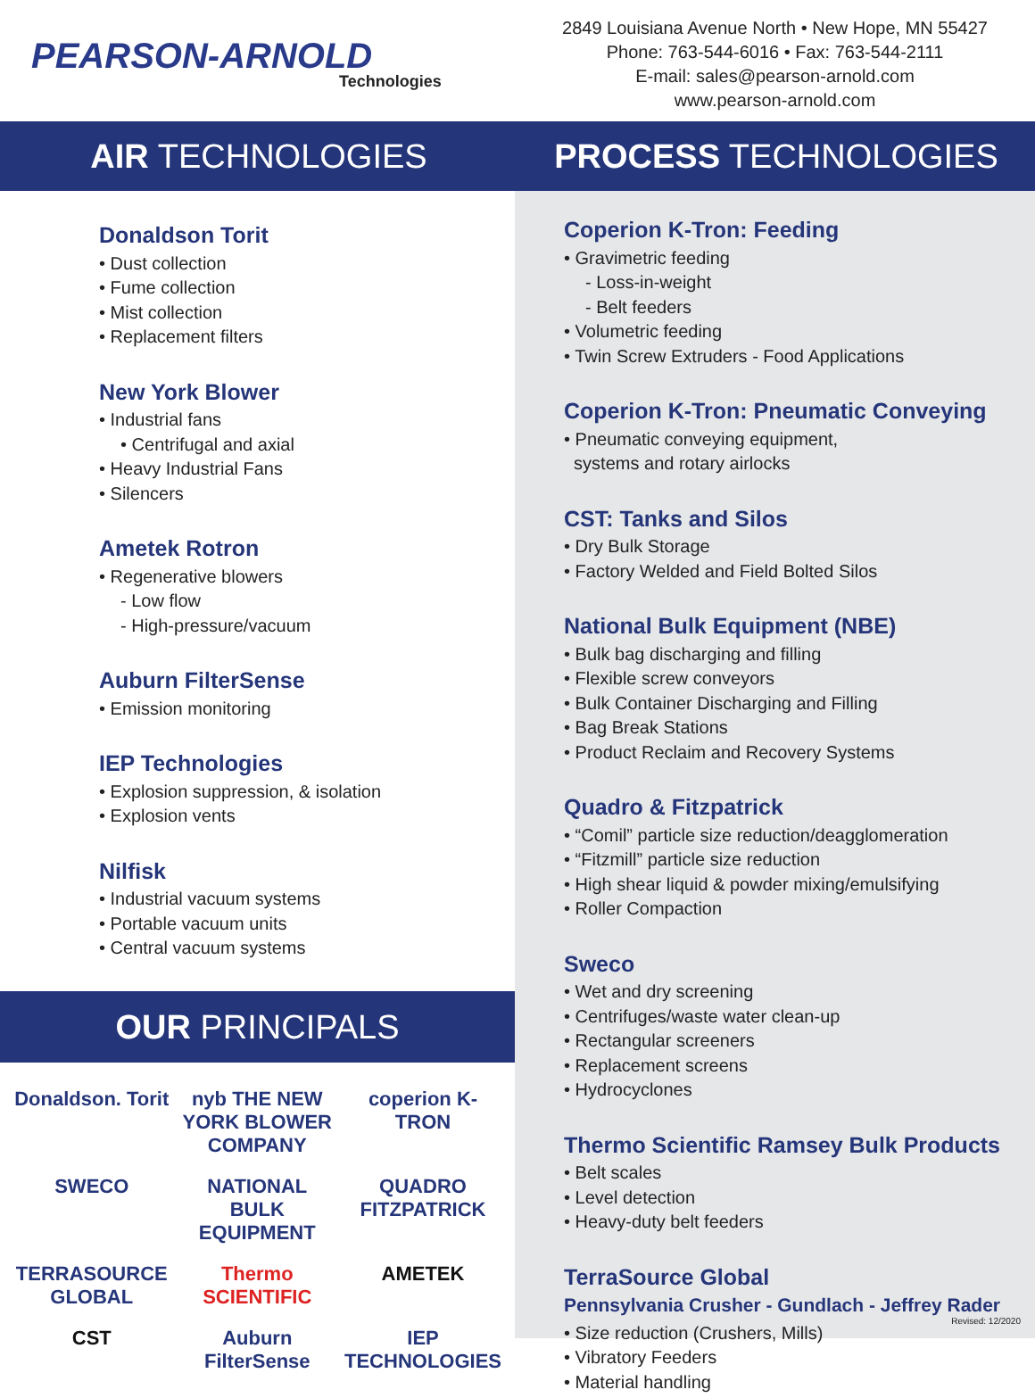PEARSON-ARNOLD
Technologies
2849 Louisiana Avenue North • New Hope, MN 55427
Phone: 763-544-6016 • Fax: 763-544-2111
E-mail: sales@pearson-arnold.com
www.pearson-arnold.com
AIR TECHNOLOGIES PROCESS TECHNOLOGIES
Donaldson Torit
• Dust collection
• Fume collection
• Mist collection
• Replacement filters
New York Blower
• Industrial fans
• Centrifugal and axial
• Heavy Industrial Fans
• Silencers
Ametek Rotron
• Regenerative blowers
- Low flow
- High-pressure/vacuum
Auburn FilterSense
• Emission monitoring
IEP Technologies
• Explosion suppression, & isolation
• Explosion vents
Nilfisk
• Industrial vacuum systems
• Portable vacuum units
• Central vacuum systems
OUR PRINCIPALS
Donaldson. Torit
nyb THE NEW YORK BLOWER COMPANY
coperion K-TRON
SWECO
NATIONAL BULK EQUIPMENT
QUADRO FITZPATRICK
TERRASOURCE GLOBAL
Thermo SCIENTIFIC
AMETEK
CST
Auburn FilterSense
IEP TECHNOLOGIES
Coperion K-Tron: Feeding
• Gravimetric feeding
- Loss-in-weight
- Belt feeders
• Volumetric feeding
• Twin Screw Extruders - Food Applications
Coperion K-Tron: Pneumatic Conveying
• Pneumatic conveying equipment,
systems and rotary airlocks
CST: Tanks and Silos
• Dry Bulk Storage
• Factory Welded and Field Bolted Silos
National Bulk Equipment (NBE)
• Bulk bag discharging and filling
• Flexible screw conveyors
• Bulk Container Discharging and Filling
• Bag Break Stations
• Product Reclaim and Recovery Systems
Quadro & Fitzpatrick
• “Comil” particle size reduction/deagglomeration
• “Fitzmill” particle size reduction
• High shear liquid & powder mixing/emulsifying
• Roller Compaction
Sweco
• Wet and dry screening
• Centrifuges/waste water clean-up
• Rectangular screeners
• Replacement screens
• Hydrocyclones
Thermo Scientific Ramsey Bulk Products
• Belt scales
• Level detection
• Heavy-duty belt feeders
TerraSource Global
Pennsylvania Crusher - Gundlach - Jeffrey Rader
• Size reduction (Crushers, Mills)
• Vibratory Feeders
• Material handling
Revised: 12/2020